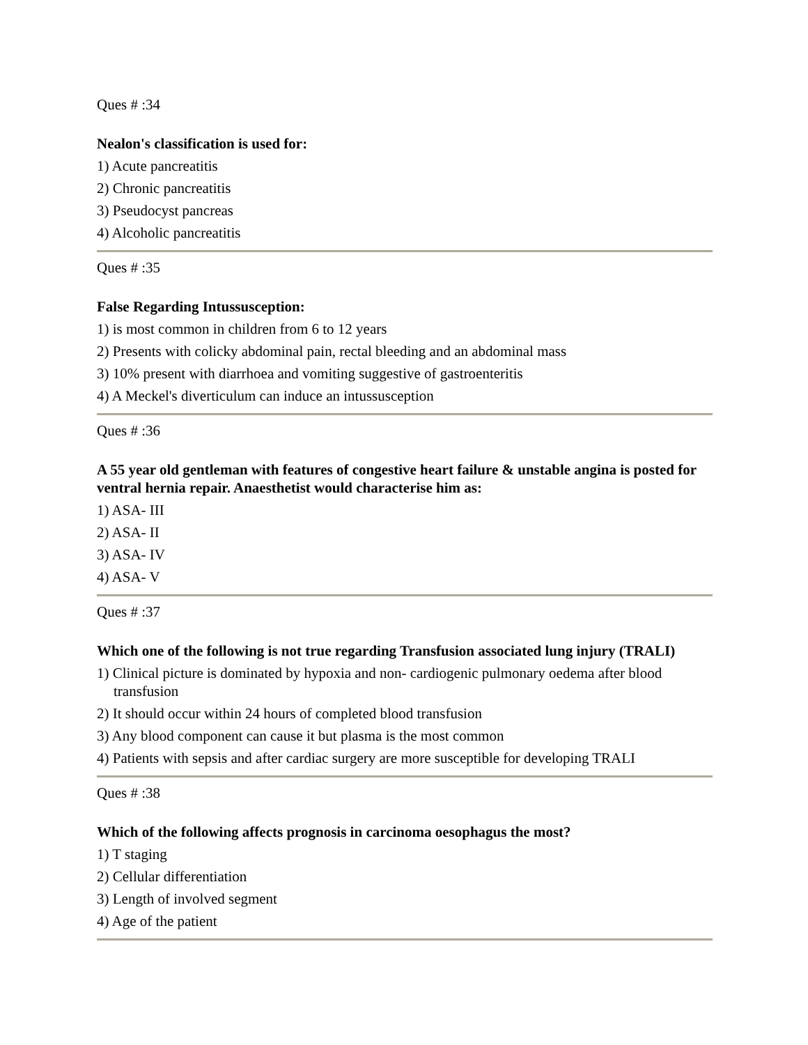Ques # :34
Nealon's classification is used for:
1) Acute pancreatitis
2) Chronic pancreatitis
3) Pseudocyst pancreas
4) Alcoholic pancreatitis
Ques # :35
False Regarding Intussusception:
1) is most common in children from 6 to 12 years
2) Presents with colicky abdominal pain, rectal bleeding and an abdominal mass
3) 10% present with diarrhoea and vomiting suggestive of gastroenteritis
4) A Meckel's diverticulum can induce an intussusception
Ques # :36
A 55 year old gentleman with features of congestive heart failure & unstable angina is posted for ventral hernia repair. Anaesthetist would characterise him as:
1) ASA- III
2) ASA- II
3) ASA- IV
4) ASA- V
Ques # :37
Which one of the following is not true regarding Transfusion associated lung injury (TRALI)
1) Clinical picture is dominated by hypoxia and non- cardiogenic pulmonary oedema after blood transfusion
2) It should occur within 24 hours of completed blood transfusion
3) Any blood component can cause it but plasma is the most common
4) Patients with sepsis and after cardiac surgery are more susceptible for developing TRALI
Ques # :38
Which of the following affects prognosis in carcinoma oesophagus the most?
1) T staging
2) Cellular differentiation
3) Length of involved segment
4) Age of the patient